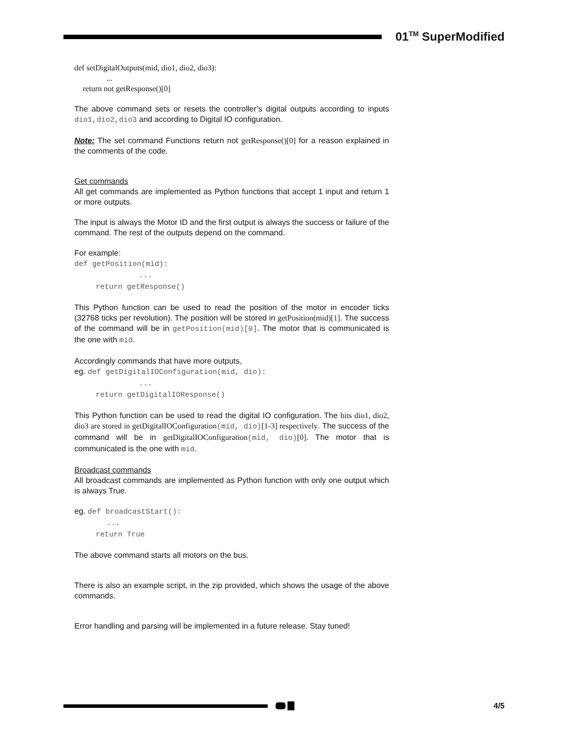01<sup>TM</sup> SuperModified
def setDigitalOutputs(mid, dio1, dio2, dio3):
...
return not getResponse()[0]
The above command sets or resets the controller’s digital outputs according to inputs dio1,dio2,dio3 and according to Digital IO configuration.
Note: The set command Functions return not getResponse()[0] for a reason explained in the comments of the code.
Get commands
All get commands are implemented as Python functions that accept 1 input and return 1 or more outputs.
The input is always the Motor ID and the first output is always the success or failure of the command. The rest of the outputs depend on the command.
For example:
def getPosition(mid):
...
return getResponse()
This Python function can be used to read the position of the motor in encoder ticks (32768 ticks per revolution). The position will be stored in getPosition(mid)[1]. The success of the command will be in getPosition(mid)[0]. The motor that is communicated is the one with mid.
Accordingly commands that have more outputs,
eg. def getDigitalIOConfiguration(mid, dio):
...
return getDigitalIOResponse()
This Python function can be used to read the digital IO configuration. The bits dio1, dio2, dio3 are stored in getDigitalIOConfiguration(mid, dio)[1-3] respectively. The success of the command will be in getDigitalIOConfiguration(mid, dio)[0]. The motor that is communicated is the one with mid.
Broadcast commands
All broadcast commands are implemented as Python function with only one output which is always True.
eg. def broadcastStart():
...
return True
The above command starts all motors on the bus.
There is also an example script, in the zip provided, which shows the usage of the above commands.
Error handling and parsing will be implemented in a future release. Stay tuned!
4/5